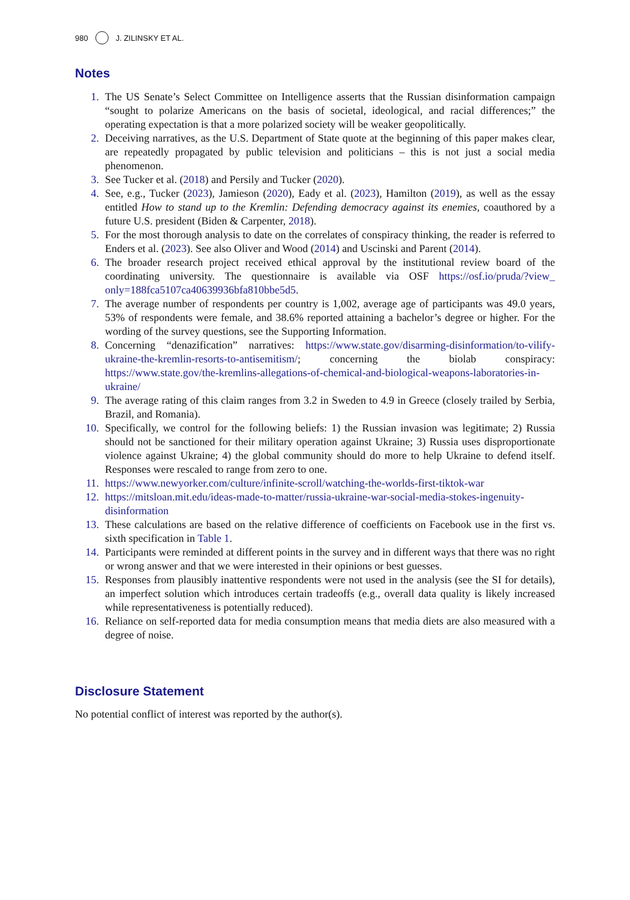980 J. ZILINSKY ET AL.
Notes
1. The US Senate’s Select Committee on Intelligence asserts that the Russian disinformation campaign “sought to polarize Americans on the basis of societal, ideological, and racial differences;” the operating expectation is that a more polarized society will be weaker geopolitically.
2. Deceiving narratives, as the U.S. Department of State quote at the beginning of this paper makes clear, are repeatedly propagated by public television and politicians – this is not just a social media phenomenon.
3. See Tucker et al. (2018) and Persily and Tucker (2020).
4. See, e.g., Tucker (2023), Jamieson (2020), Eady et al. (2023), Hamilton (2019), as well as the essay entitled How to stand up to the Kremlin: Defending democracy against its enemies, coauthored by a future U.S. president (Biden & Carpenter, 2018).
5. For the most thorough analysis to date on the correlates of conspiracy thinking, the reader is referred to Enders et al. (2023). See also Oliver and Wood (2014) and Uscinski and Parent (2014).
6. The broader research project received ethical approval by the institutional review board of the coordinating university. The questionnaire is available via OSF https://osf.io/pruda/?view_ only=188fca5107ca40639936bfa810bbe5d5.
7. The average number of respondents per country is 1,002, average age of participants was 49.0 years, 53% of respondents were female, and 38.6% reported attaining a bachelor’s degree or higher. For the wording of the survey questions, see the Supporting Information.
8. Concerning “denazification” narratives: https://www.state.gov/disarming-disinformation/to-vilify-ukraine-the-kremlin-resorts-to-antisemitism/; concerning the biolab conspiracy: https://www.state.gov/the-kremlins-allegations-of-chemical-and-biological-weapons-laboratories-in-ukraine/
9. The average rating of this claim ranges from 3.2 in Sweden to 4.9 in Greece (closely trailed by Serbia, Brazil, and Romania).
10. Specifically, we control for the following beliefs: 1) the Russian invasion was legitimate; 2) Russia should not be sanctioned for their military operation against Ukraine; 3) Russia uses disproportionate violence against Ukraine; 4) the global community should do more to help Ukraine to defend itself. Responses were rescaled to range from zero to one.
11. https://www.newyorker.com/culture/infinite-scroll/watching-the-worlds-first-tiktok-war
12. https://mitsloan.mit.edu/ideas-made-to-matter/russia-ukraine-war-social-media-stokes-ingenuity-disinformation
13. These calculations are based on the relative difference of coefficients on Facebook use in the first vs. sixth specification in Table 1.
14. Participants were reminded at different points in the survey and in different ways that there was no right or wrong answer and that we were interested in their opinions or best guesses.
15. Responses from plausibly inattentive respondents were not used in the analysis (see the SI for details), an imperfect solution which introduces certain tradeoffs (e.g., overall data quality is likely increased while representativeness is potentially reduced).
16. Reliance on self-reported data for media consumption means that media diets are also measured with a degree of noise.
Disclosure Statement
No potential conflict of interest was reported by the author(s).